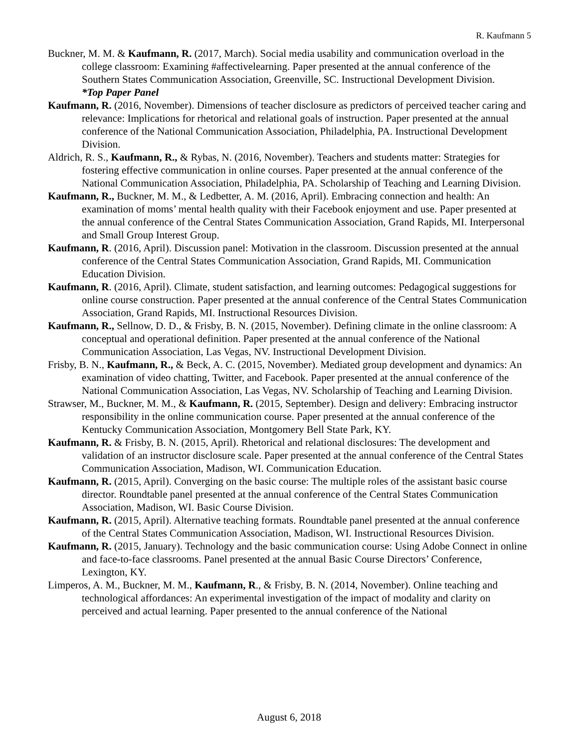R. Kaufmann 5
Buckner, M. M. & Kaufmann, R. (2017, March). Social media usability and communication overload in the college classroom: Examining #affectivelearning. Paper presented at the annual conference of the Southern States Communication Association, Greenville, SC. Instructional Development Division.
*Top Paper Panel
Kaufmann, R. (2016, November). Dimensions of teacher disclosure as predictors of perceived teacher caring and relevance: Implications for rhetorical and relational goals of instruction. Paper presented at the annual conference of the National Communication Association, Philadelphia, PA. Instructional Development Division.
Aldrich, R. S., Kaufmann, R., & Rybas, N. (2016, November). Teachers and students matter: Strategies for fostering effective communication in online courses. Paper presented at the annual conference of the National Communication Association, Philadelphia, PA. Scholarship of Teaching and Learning Division.
Kaufmann, R., Buckner, M. M., & Ledbetter, A. M. (2016, April). Embracing connection and health: An examination of moms’ mental health quality with their Facebook enjoyment and use. Paper presented at the annual conference of the Central States Communication Association, Grand Rapids, MI. Interpersonal and Small Group Interest Group.
Kaufmann, R. (2016, April). Discussion panel: Motivation in the classroom. Discussion presented at the annual conference of the Central States Communication Association, Grand Rapids, MI. Communication Education Division.
Kaufmann, R. (2016, April). Climate, student satisfaction, and learning outcomes: Pedagogical suggestions for online course construction. Paper presented at the annual conference of the Central States Communication Association, Grand Rapids, MI. Instructional Resources Division.
Kaufmann, R., Sellnow, D. D., & Frisby, B. N. (2015, November). Defining climate in the online classroom: A conceptual and operational definition. Paper presented at the annual conference of the National Communication Association, Las Vegas, NV. Instructional Development Division.
Frisby, B. N., Kaufmann, R., & Beck, A. C. (2015, November). Mediated group development and dynamics: An examination of video chatting, Twitter, and Facebook. Paper presented at the annual conference of the National Communication Association, Las Vegas, NV. Scholarship of Teaching and Learning Division.
Strawser, M., Buckner, M. M., & Kaufmann, R. (2015, September). Design and delivery: Embracing instructor responsibility in the online communication course. Paper presented at the annual conference of the Kentucky Communication Association, Montgomery Bell State Park, KY.
Kaufmann, R. & Frisby, B. N. (2015, April). Rhetorical and relational disclosures: The development and validation of an instructor disclosure scale. Paper presented at the annual conference of the Central States Communication Association, Madison, WI. Communication Education.
Kaufmann, R. (2015, April). Converging on the basic course: The multiple roles of the assistant basic course director. Roundtable panel presented at the annual conference of the Central States Communication Association, Madison, WI. Basic Course Division.
Kaufmann, R. (2015, April). Alternative teaching formats. Roundtable panel presented at the annual conference of the Central States Communication Association, Madison, WI. Instructional Resources Division.
Kaufmann, R. (2015, January). Technology and the basic communication course: Using Adobe Connect in online and face-to-face classrooms. Panel presented at the annual Basic Course Directors’ Conference, Lexington, KY.
Limperos, A. M., Buckner, M. M., Kaufmann, R., & Frisby, B. N. (2014, November). Online teaching and technological affordances: An experimental investigation of the impact of modality and clarity on perceived and actual learning. Paper presented to the annual conference of the National
August 6, 2018